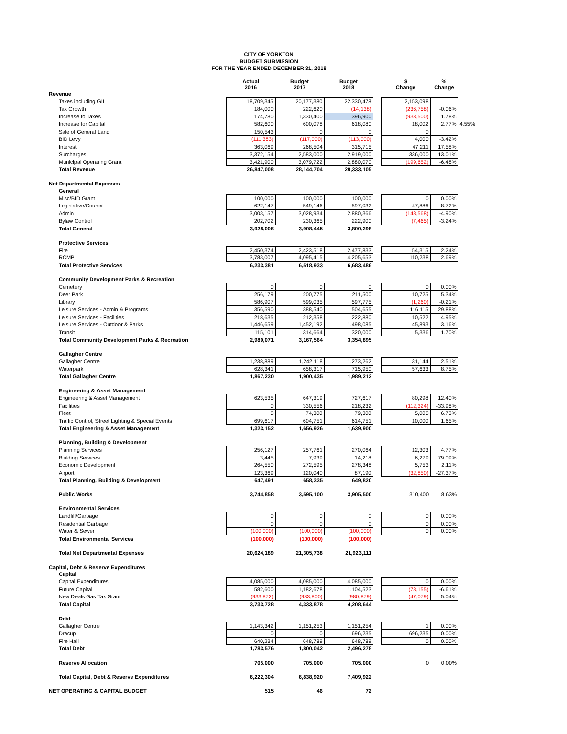CITY OF YORKTON
BUDGET SUBMISSION
FOR THE YEAR ENDED DECEMBER 31, 2018
| | Actual 2016 | Budget 2017 | Budget 2018 | | $ Change | % Change | |
| --- | --- | --- | --- | --- | --- | --- | --- |
| Revenue | | | | | | | |
| Taxes including GIL | 18,709,345 | 20,177,380 | 22,330,478 | | 2,153,098 | | |
| Tax Growth | 184,000 | 222,620 | (14,138) | | (236,758) | -0.06% | |
| Increase to Taxes | 174,780 | 1,330,400 | 396,900 | | (933,500) | 1.78% | |
| Increase for Capital | 582,600 | 600,078 | 618,080 | | 18,002 | 2.77% | 4.55% |
| Sale of General Land | 150,543 | 0 | 0 | | 0 | | |
| BID Levy | (111,383) | (117,000) | (113,000) | | 4,000 | -3.42% | |
| Interest | 363,069 | 268,504 | 315,715 | | 47,211 | 17.58% | |
| Surcharges | 3,372,154 | 2,583,000 | 2,919,000 | | 336,000 | 13.01% | |
| Municipal Operating Grant | 3,421,900 | 3,079,722 | 2,880,070 | | (199,652) | -6.48% | |
| Total Revenue | 26,847,008 | 28,144,704 | 29,333,105 | | | | |
| Net Departmental Expenses | | | | | | | |
| General | | | | | | | |
| Misc/BID Grant | 100,000 | 100,000 | 100,000 | | 0 | 0.00% | |
| Legislative/Council | 622,147 | 549,146 | 597,032 | | 47,886 | 8.72% | |
| Admin | 3,003,157 | 3,028,934 | 2,880,366 | | (148,568) | -4.90% | |
| Bylaw Control | 202,702 | 230,365 | 222,900 | | (7,465) | -3.24% | |
| Total General | 3,928,006 | 3,908,445 | 3,800,298 | | | | |
| Protective Services | | | | | | | |
| Fire | 2,450,374 | 2,423,518 | 2,477,833 | | 54,315 | 2.24% | |
| RCMP | 3,783,007 | 4,095,415 | 4,205,653 | | 110,238 | 2.69% | |
| Total Protective Services | 6,233,381 | 6,518,933 | 6,683,486 | | | | |
| Community Development Parks & Recreation | | | | | | | |
| Cemetery | 0 | 0 | 0 | | 0 | 0.00% | |
| Deer Park | 256,179 | 200,775 | 211,500 | | 10,725 | 5.34% | |
| Library | 586,907 | 599,035 | 597,775 | | (1,260) | -0.21% | |
| Leisure Services - Admin & Programs | 356,590 | 388,540 | 504,655 | | 116,115 | 29.88% | |
| Leisure Services - Facilities | 218,635 | 212,358 | 222,880 | | 10,522 | 4.95% | |
| Leisure Services - Outdoor & Parks | 1,446,659 | 1,452,192 | 1,498,085 | | 45,893 | 3.16% | |
| Transit | 115,101 | 314,664 | 320,000 | | 5,336 | 1.70% | |
| Total Community Development Parks & Recreation | 2,980,071 | 3,167,564 | 3,354,895 | | | | |
| Gallagher Centre | | | | | | | |
| Gallagher Centre | 1,238,889 | 1,242,118 | 1,273,262 | | 31,144 | 2.51% | |
| Waterpark | 628,341 | 658,317 | 715,950 | | 57,633 | 8.75% | |
| Total Gallagher Centre | 1,867,230 | 1,900,435 | 1,989,212 | | | | |
| Engineering & Asset Management | | | | | | | |
| Engineering & Asset Management | 623,535 | 647,319 | 727,617 | | 80,298 | 12.40% | |
| Facilities | 0 | 330,556 | 218,232 | | (112,324) | -33.98% | |
| Fleet | 0 | 74,300 | 79,300 | | 5,000 | 6.73% | |
| Traffic Control, Street Lighting & Special Events | 699,617 | 604,751 | 614,751 | | 10,000 | 1.65% | |
| Total Engineering & Asset Management | 1,323,152 | 1,656,926 | 1,639,900 | | | | |
| Planning, Building & Development | | | | | | | |
| Planning Services | 256,127 | 257,761 | 270,064 | | 12,303 | 4.77% | |
| Building Services | 3,445 | 7,939 | 14,218 | | 6,279 | 79.09% | |
| Economic Development | 264,550 | 272,595 | 278,348 | | 5,753 | 2.11% | |
| Airport | 123,369 | 120,040 | 87,190 | | (32,850) | -27.37% | |
| Total Planning, Building & Development | 647,491 | 658,335 | 649,820 | | | | |
| Public Works | 3,744,858 | 3,595,100 | 3,905,500 | | 310,400 | 8.63% | |
| Environmental Services | | | | | | | |
| Landfill/Garbage | 0 | 0 | 0 | | 0 | 0.00% | |
| Residential Garbage | 0 | 0 | 0 | | 0 | 0.00% | |
| Water & Sewer | (100,000) | (100,000) | (100,000) | | 0 | 0.00% | |
| Total Environmental Services | (100,000) | (100,000) | (100,000) | | | | |
| Total Net Departmental Expenses | 20,624,189 | 21,305,738 | 21,923,111 | | | | |
| Capital, Debt & Reserve Expenditures | | | | | | | |
| Capital | | | | | | | |
| Capital Expenditures | 4,085,000 | 4,085,000 | 4,085,000 | | 0 | 0.00% | |
| Future Capital | 582,600 | 1,182,678 | 1,104,523 | | (78,155) | -6.61% | |
| New Deals Gas Tax Grant | (933,872) | (933,800) | (980,879) | | (47,079) | 5.04% | |
| Total Capital | 3,733,728 | 4,333,878 | 4,208,644 | | | | |
| Debt | | | | | | | |
| Gallagher Centre | 1,143,342 | 1,151,253 | 1,151,254 | | 1 | 0.00% | |
| Dracup | 0 | 0 | 696,235 | | 696,235 | 0.00% | |
| Fire Hall | 640,234 | 648,789 | 648,789 | | 0 | 0.00% | |
| Total Debt | 1,783,576 | 1,800,042 | 2,496,278 | | | | |
| Reserve Allocation | 705,000 | 705,000 | 705,000 | | 0 | 0.00% | |
| Total Capital, Debt & Reserve Expenditures | 6,222,304 | 6,838,920 | 7,409,922 | | | | |
| NET OPERATING & CAPITAL BUDGET | 515 | 46 | 72 | | | | |